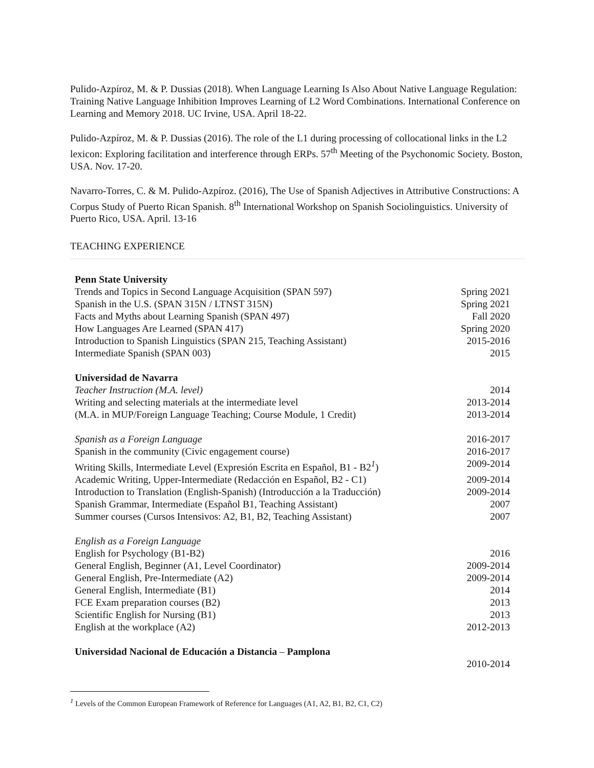Pulido-Azpíroz, M. & P. Dussias (2018). When Language Learning Is Also About Native Language Regulation: Training Native Language Inhibition Improves Learning of L2 Word Combinations. International Conference on Learning and Memory 2018. UC Irvine, USA. April 18-22.
Pulido-Azpíroz, M. & P. Dussias (2016). The role of the L1 during processing of collocational links in the L2 lexicon: Exploring facilitation and interference through ERPs. 57<sup>th</sup> Meeting of the Psychonomic Society. Boston, USA. Nov. 17-20.
Navarro-Torres, C. & M. Pulido-Azpíroz. (2016), The Use of Spanish Adjectives in Attributive Constructions: A Corpus Study of Puerto Rican Spanish. 8<sup>th</sup> International Workshop on Spanish Sociolinguistics. University of Puerto Rico, USA. April. 13-16
TEACHING EXPERIENCE
| Penn State University | |
| Trends and Topics in Second Language Acquisition (SPAN 597) | Spring 2021 |
| Spanish in the U.S. (SPAN 315N / LTNST 315N) | Spring 2021 |
| Facts and Myths about Learning Spanish (SPAN 497) | Fall 2020 |
| How Languages Are Learned (SPAN 417) | Spring 2020 |
| Introduction to Spanish Linguistics (SPAN 215, Teaching Assistant) | 2015-2016 |
| Intermediate Spanish (SPAN 003) | 2015 |
| Universidad de Navarra | |
| Teacher Instruction (M.A. level) | 2014 |
| Writing and selecting materials at the intermediate level | 2013-2014 |
| (M.A. in MUP/Foreign Language Teaching; Course Module, 1 Credit) | 2013-2014 |
| Spanish as a Foreign Language | 2016-2017 |
| Spanish in the community (Civic engagement course) | 2016-2017 |
| Writing Skills, Intermediate Level (Expresión Escrita en Español, B1 - B2<sup>1</sup>) | 2009-2014 |
| Academic Writing, Upper-Intermediate (Redacción en Español, B2 - C1) | 2009-2014 |
| Introduction to Translation (English-Spanish) (Introducción a la Traducción) | 2009-2014 |
| Spanish Grammar, Intermediate (Español B1, Teaching Assistant) | 2007 |
| Summer courses (Cursos Intensivos: A2, B1, B2, Teaching Assistant) | 2007 |
| English as a Foreign Language | |
| English for Psychology (B1-B2) | 2016 |
| General English, Beginner (A1, Level Coordinator) | 2009-2014 |
| General English, Pre-Intermediate (A2) | 2009-2014 |
| General English, Intermediate (B1) | 2014 |
| FCE Exam preparation courses (B2) | 2013 |
| Scientific English for Nursing (B1) | 2013 |
| English at the workplace (A2) | 2012-2013 |
| Universidad Nacional de Educación a Distancia – Pamplona | |
| | 2010-2014 |
<sup>1</sup> Levels of the Common European Framework of Reference for Languages (A1, A2, B1, B2, C1, C2)